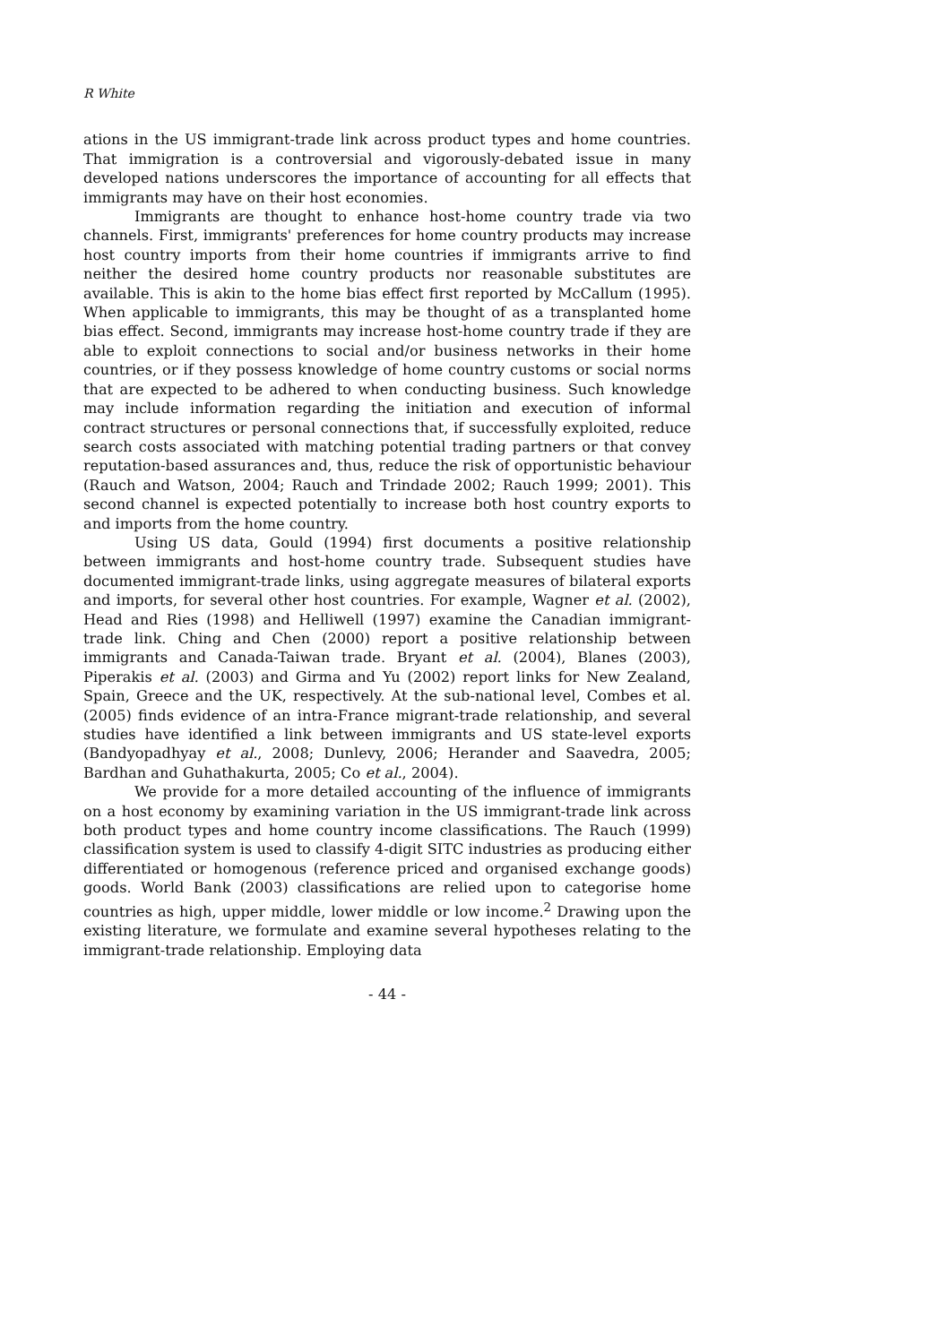R White
ations in the US immigrant-trade link across product types and home countries. That immigration is a controversial and vigorously-debated issue in many developed nations underscores the importance of accounting for all effects that immigrants may have on their host economies.
Immigrants are thought to enhance host-home country trade via two channels. First, immigrants' preferences for home country products may increase host country imports from their home countries if immigrants arrive to find neither the desired home country products nor reasonable substitutes are available. This is akin to the home bias effect first reported by McCallum (1995). When applicable to immigrants, this may be thought of as a transplanted home bias effect. Second, immigrants may increase host-home country trade if they are able to exploit connections to social and/or business networks in their home countries, or if they possess knowledge of home country customs or social norms that are expected to be adhered to when conducting business. Such knowledge may include information regarding the initiation and execution of informal contract structures or personal connections that, if successfully exploited, reduce search costs associated with matching potential trading partners or that convey reputation-based assurances and, thus, reduce the risk of opportunistic behaviour (Rauch and Watson, 2004; Rauch and Trindade 2002; Rauch 1999; 2001). This second channel is expected potentially to increase both host country exports to and imports from the home country.
Using US data, Gould (1994) first documents a positive relationship between immigrants and host-home country trade. Subsequent studies have documented immigrant-trade links, using aggregate measures of bilateral exports and imports, for several other host countries. For example, Wagner et al. (2002), Head and Ries (1998) and Helliwell (1997) examine the Canadian immigrant-trade link. Ching and Chen (2000) report a positive relationship between immigrants and Canada-Taiwan trade. Bryant et al. (2004), Blanes (2003), Piperakis et al. (2003) and Girma and Yu (2002) report links for New Zealand, Spain, Greece and the UK, respectively. At the sub-national level, Combes et al. (2005) finds evidence of an intra-France migrant-trade relationship, and several studies have identified a link between immigrants and US state-level exports (Bandyopadhyay et al., 2008; Dunlevy, 2006; Herander and Saavedra, 2005; Bardhan and Guhathakurta, 2005; Co et al., 2004).
We provide for a more detailed accounting of the influence of immigrants on a host economy by examining variation in the US immigrant-trade link across both product types and home country income classifications. The Rauch (1999) classification system is used to classify 4-digit SITC industries as producing either differentiated or homogenous (reference priced and organised exchange goods) goods. World Bank (2003) classifications are relied upon to categorise home countries as high, upper middle, lower middle or low income.<sup>2</sup> Drawing upon the existing literature, we formulate and examine several hypotheses relating to the immigrant-trade relationship. Employing data
- 44 -